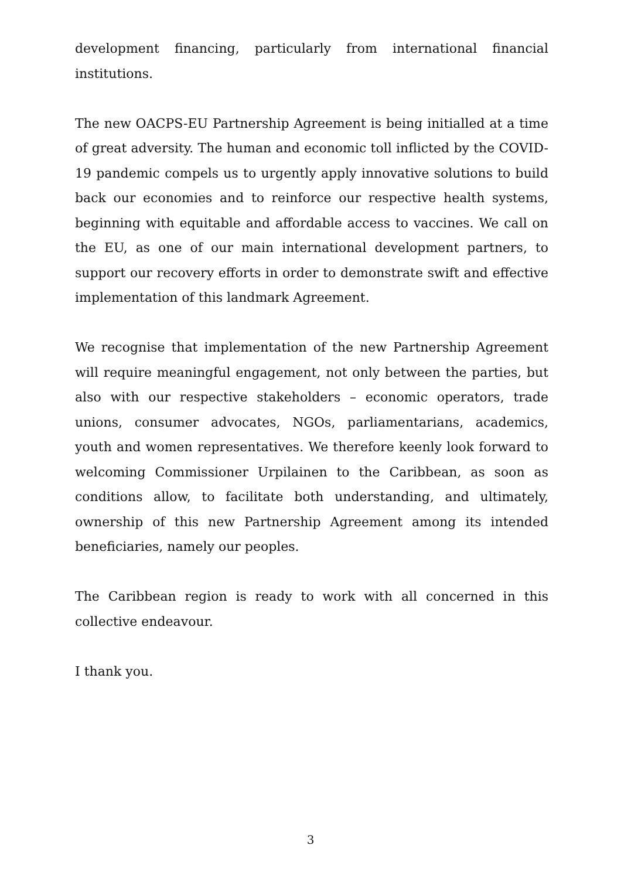development financing, particularly from international financial institutions.
The new OACPS-EU Partnership Agreement is being initialled at a time of great adversity. The human and economic toll inflicted by the COVID-19 pandemic compels us to urgently apply innovative solutions to build back our economies and to reinforce our respective health systems, beginning with equitable and affordable access to vaccines. We call on the EU, as one of our main international development partners, to support our recovery efforts in order to demonstrate swift and effective implementation of this landmark Agreement.
We recognise that implementation of the new Partnership Agreement will require meaningful engagement, not only between the parties, but also with our respective stakeholders – economic operators, trade unions, consumer advocates, NGOs, parliamentarians, academics, youth and women representatives. We therefore keenly look forward to welcoming Commissioner Urpilainen to the Caribbean, as soon as conditions allow, to facilitate both understanding, and ultimately, ownership of this new Partnership Agreement among its intended beneficiaries, namely our peoples.
The Caribbean region is ready to work with all concerned in this collective endeavour.
I thank you.
3